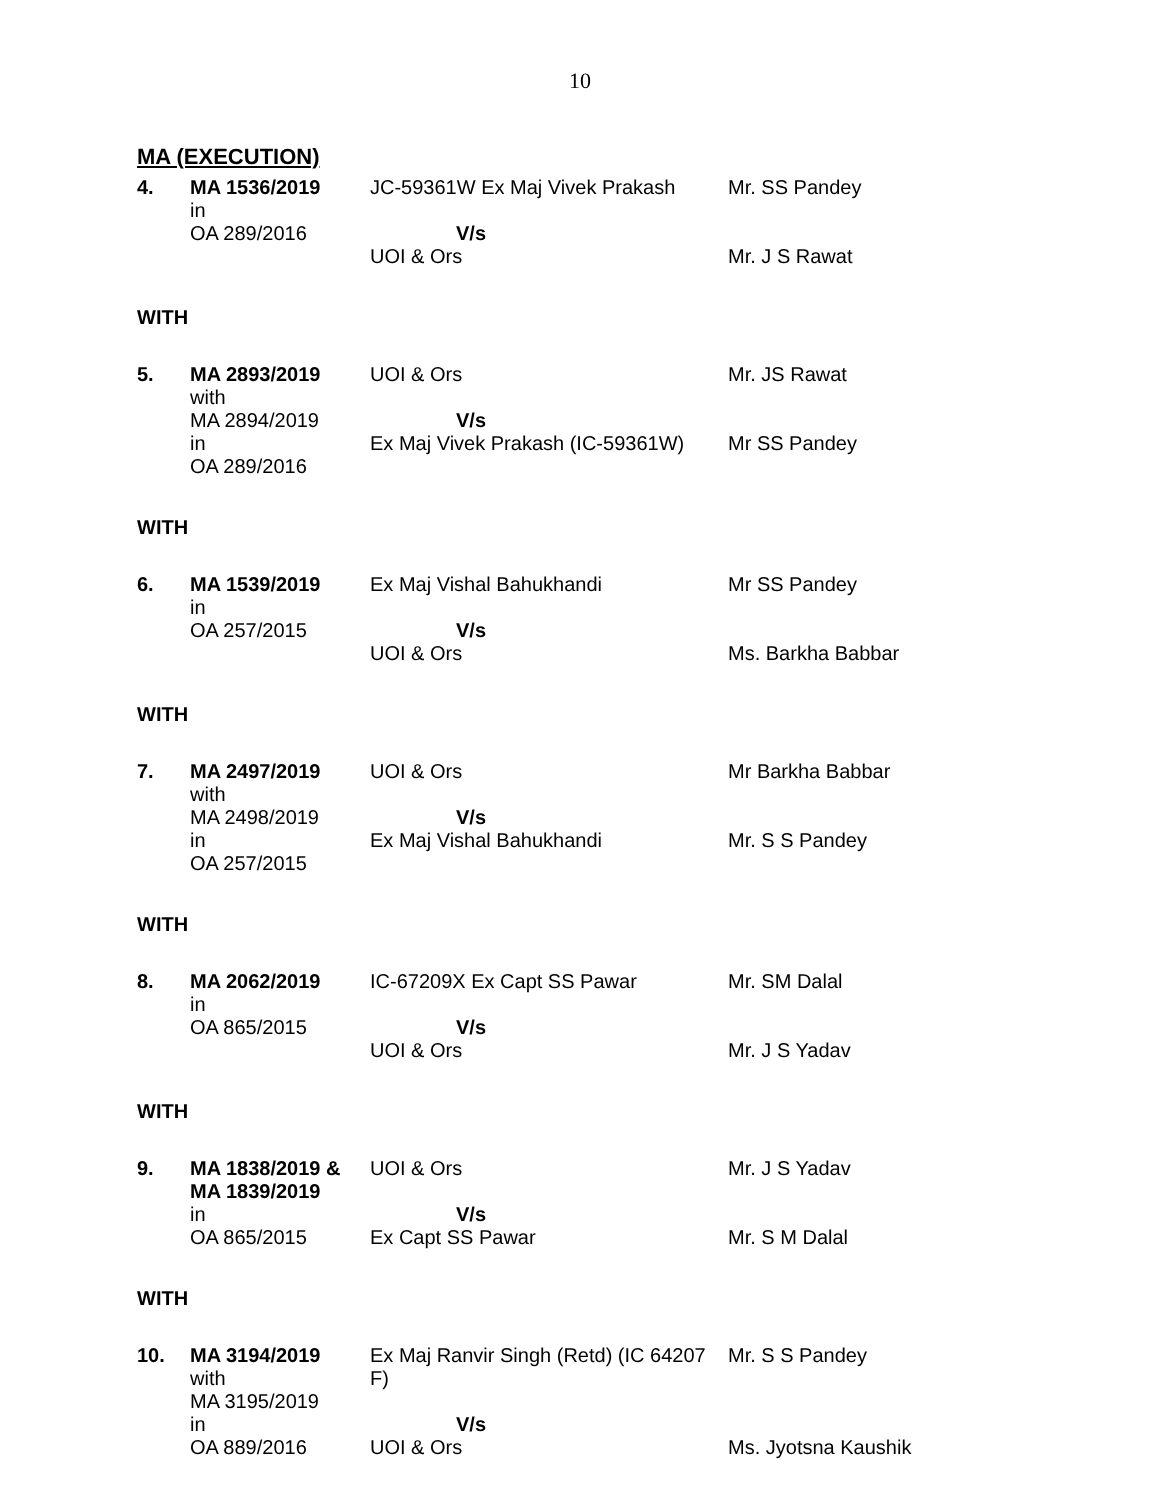10
MA (EXECUTION)
| 4. | MA 1536/2019 in OA 289/2016 | JC-59361W Ex Maj Vivek Prakash V/s UOI & Ors | Mr. SS Pandey Mr. J S Rawat |
WITH
| 5. | MA 2893/2019 with MA 2894/2019 in OA 289/2016 | UOI & Ors V/s Ex Maj Vivek Prakash (IC-59361W) | Mr. JS Rawat Mr SS Pandey |
WITH
| 6. | MA 1539/2019 in OA 257/2015 | Ex Maj Vishal Bahukhandi V/s UOI & Ors | Mr SS Pandey Ms. Barkha Babbar |
WITH
| 7. | MA 2497/2019 with MA 2498/2019 in OA 257/2015 | UOI & Ors V/s Ex Maj Vishal Bahukhandi | Mr Barkha Babbar Mr. S S Pandey |
WITH
| 8. | MA 2062/2019 in OA 865/2015 | IC-67209X Ex Capt SS Pawar V/s UOI & Ors | Mr. SM Dalal Mr. J S Yadav |
WITH
| 9. | MA 1838/2019 & MA 1839/2019 in OA 865/2015 | UOI & Ors V/s Ex Capt SS Pawar | Mr. J S Yadav Mr. S M Dalal |
WITH
| 10. | MA 3194/2019 with MA 3195/2019 in OA 889/2016 | Ex Maj Ranvir Singh (Retd) (IC 64207 F) V/s UOI & Ors | Mr. S S Pandey Ms. Jyotsna Kaushik |